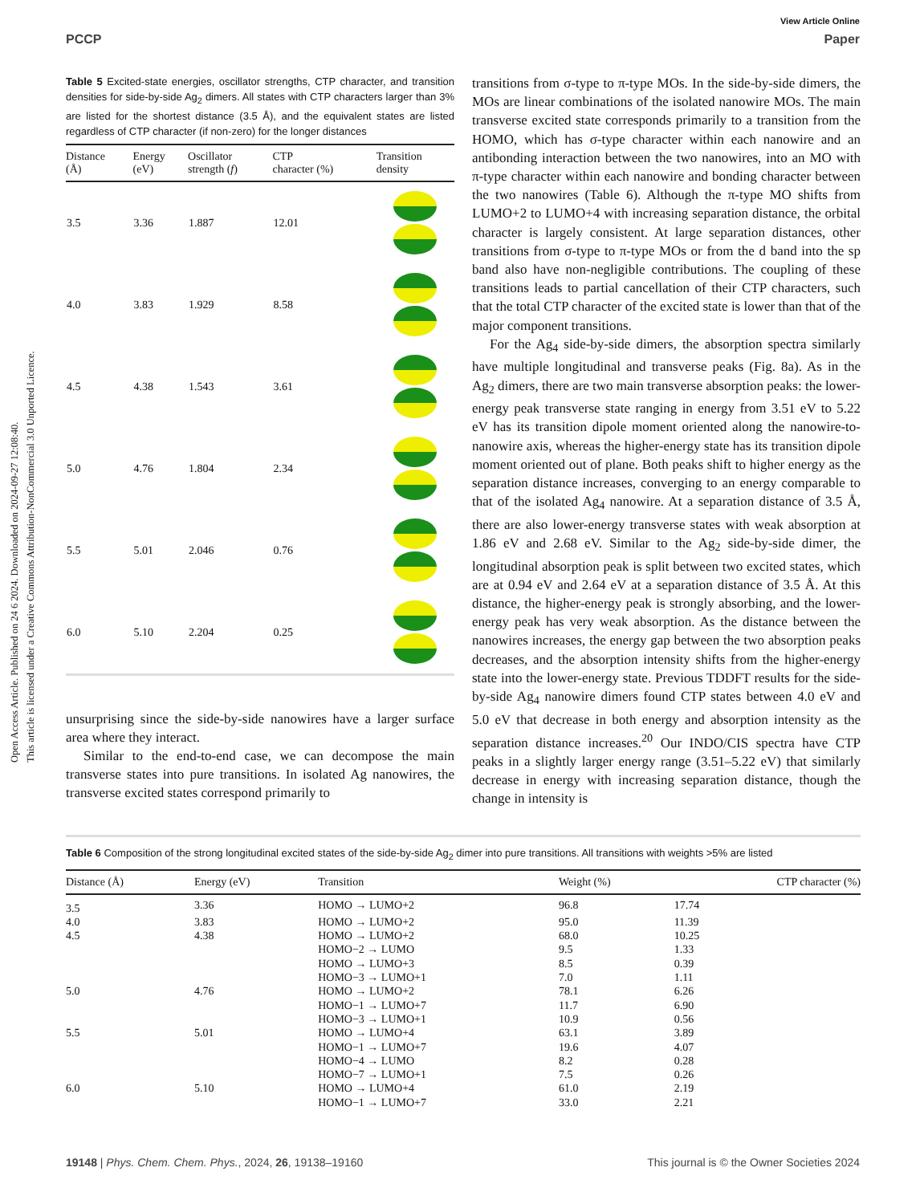View Article Online
PCCP Paper
Open Access Article. Published on 24 6 2024. Downloaded on 2024-09-27 12:08:40.
This article is licensed under a Creative Commons Attribution-NonCommercial 3.0 Unported Licence.
Table 5 Excited-state energies, oscillator strengths, CTP character, and transition densities for side-by-side Ag<sub>2</sub> dimers. All states with CTP characters larger than 3% are listed for the shortest distance (3.5 Å), and the equivalent states are listed regardless of CTP character (if non-zero) for the longer distances
| Distance (Å) | Energy (eV) | Oscillator strength ( f ) | CTP character (%) | Transition density |
| --- | --- | --- | --- | --- |
| 3.5 | 3.36 | 1.887 | 12.01 | |
| 4.0 | 3.83 | 1.929 | 8.58 | |
| 4.5 | 4.38 | 1.543 | 3.61 | |
| 5.0 | 4.76 | 1.804 | 2.34 | |
| 5.5 | 5.01 | 2.046 | 0.76 | |
| 6.0 | 5.10 | 2.204 | 0.25 | |
unsurprising since the side-by-side nanowires have a larger surface area where they interact.
Similar to the end-to-end case, we can decompose the main transverse states into pure transitions. In isolated Ag nanowires, the transverse excited states correspond primarily to
transitions from σ-type to π-type MOs. In the side-by-side dimers, the MOs are linear combinations of the isolated nanowire MOs. The main transverse excited state corresponds primarily to a transition from the HOMO, which has σ-type character within each nanowire and an antibonding interaction between the two nanowires, into an MO with π-type character within each nanowire and bonding character between the two nanowires (Table 6). Although the π-type MO shifts from LUMO+2 to LUMO+4 with increasing separation distance, the orbital character is largely consistent. At large separation distances, other transitions from σ-type to π-type MOs or from the d band into the sp band also have non-negligible contributions. The coupling of these transitions leads to partial cancellation of their CTP characters, such that the total CTP character of the excited state is lower than that of the major component transitions.
For the Ag<sub>4</sub> side-by-side dimers, the absorption spectra similarly have multiple longitudinal and transverse peaks (Fig. 8a). As in the Ag<sub>2</sub> dimers, there are two main transverse absorption peaks: the lower-energy peak transverse state ranging in energy from 3.51 eV to 5.22 eV has its transition dipole moment oriented along the nanowire-to-nanowire axis, whereas the higher-energy state has its transition dipole moment oriented out of plane. Both peaks shift to higher energy as the separation distance increases, converging to an energy comparable to that of the isolated Ag<sub>4</sub> nanowire. At a separation distance of 3.5 Å, there are also lower-energy transverse states with weak absorption at 1.86 eV and 2.68 eV. Similar to the Ag<sub>2</sub> side-by-side dimer, the longitudinal absorption peak is split between two excited states, which are at 0.94 eV and 2.64 eV at a separation distance of 3.5 Å. At this distance, the higher-energy peak is strongly absorbing, and the lower-energy peak has very weak absorption. As the distance between the nanowires increases, the energy gap between the two absorption peaks decreases, and the absorption intensity shifts from the higher-energy state into the lower-energy state. Previous TDDFT results for the side-by-side Ag<sub>4</sub> nanowire dimers found CTP states between 4.0 eV and 5.0 eV that decrease in both energy and absorption intensity as the separation distance increases.<sup>20</sup> Our INDO/CIS spectra have CTP peaks in a slightly larger energy range (3.51–5.22 eV) that similarly decrease in energy with increasing separation distance, though the change in intensity is
Table 6 Composition of the strong longitudinal excited states of the side-by-side Ag<sub>2</sub> dimer into pure transitions. All transitions with weights >5% are listed
| Distance (Å) | Energy (eV) | Transition | Weight (%) | CTP character (%) |
| --- | --- | --- | --- | --- |
| 3.5 | 3.36 | HOMO → LUMO+2 | 96.8 | 17.74 |
| 4.0 | 3.83 | HOMO → LUMO+2 | 95.0 | 11.39 |
| 4.5 | 4.38 | HOMO → LUMO+2 | 68.0 | 10.25 |
| | | HOMO−2 → LUMO | 9.5 | 1.33 |
| | | HOMO → LUMO+3 | 8.5 | 0.39 |
| | | HOMO−3 → LUMO+1 | 7.0 | 1.11 |
| 5.0 | 4.76 | HOMO → LUMO+2 | 78.1 | 6.26 |
| | | HOMO−1 → LUMO+7 | 11.7 | 6.90 |
| | | HOMO−3 → LUMO+1 | 10.9 | 0.56 |
| 5.5 | 5.01 | HOMO → LUMO+4 | 63.1 | 3.89 |
| | | HOMO−1 → LUMO+7 | 19.6 | 4.07 |
| | | HOMO−4 → LUMO | 8.2 | 0.28 |
| | | HOMO−7 → LUMO+1 | 7.5 | 0.26 |
| 6.0 | 5.10 | HOMO → LUMO+4 | 61.0 | 2.19 |
| | | HOMO−1 → LUMO+7 | 33.0 | 2.21 |
19148 | Phys. Chem. Chem. Phys., 2024, 26, 19138–19160 This journal is © the Owner Societies 2024